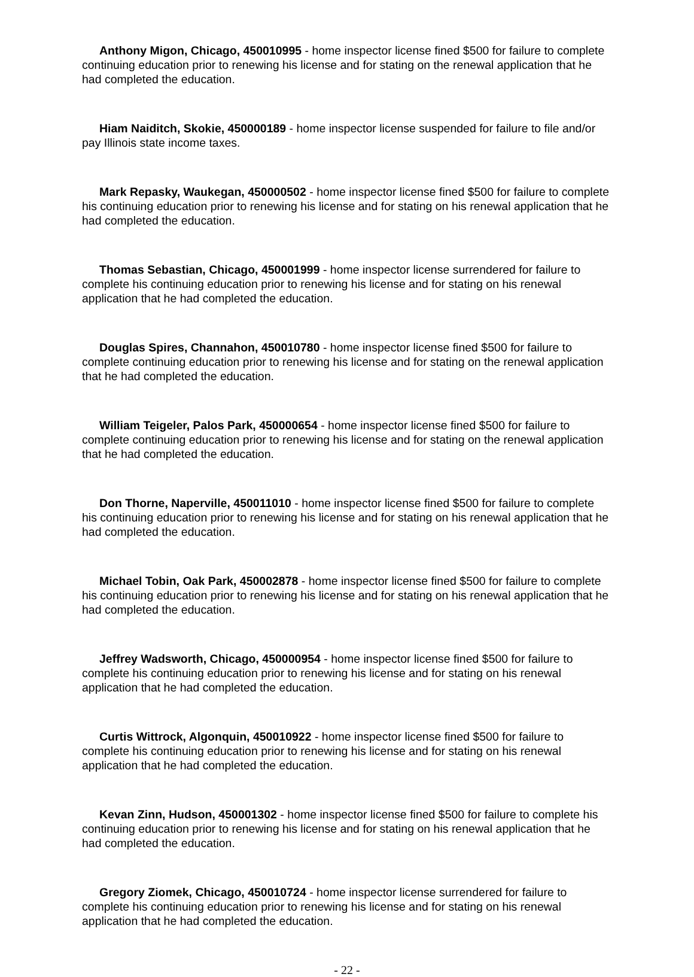Anthony Migon, Chicago, 450010995 - home inspector license fined $500 for failure to complete continuing education prior to renewing his license and for stating on the renewal application that he had completed the education.
Hiam Naiditch, Skokie, 450000189 - home inspector license suspended for failure to file and/or pay Illinois state income taxes.
Mark Repasky, Waukegan, 450000502 - home inspector license fined $500 for failure to complete his continuing education prior to renewing his license and for stating on his renewal application that he had completed the education.
Thomas Sebastian, Chicago, 450001999 - home inspector license surrendered for failure to complete his continuing education prior to renewing his license and for stating on his renewal application that he had completed the education.
Douglas Spires, Channahon, 450010780 - home inspector license fined $500 for failure to complete continuing education prior to renewing his license and for stating on the renewal application that he had completed the education.
William Teigeler, Palos Park, 450000654 - home inspector license fined $500 for failure to complete continuing education prior to renewing his license and for stating on the renewal application that he had completed the education.
Don Thorne, Naperville, 450011010 - home inspector license fined $500 for failure to complete his continuing education prior to renewing his license and for stating on his renewal application that he had completed the education.
Michael Tobin, Oak Park, 450002878 - home inspector license fined $500 for failure to complete his continuing education prior to renewing his license and for stating on his renewal application that he had completed the education.
Jeffrey Wadsworth, Chicago, 450000954 - home inspector license fined $500 for failure to complete his continuing education prior to renewing his license and for stating on his renewal application that he had completed the education.
Curtis Wittrock, Algonquin, 450010922 - home inspector license fined $500 for failure to complete his continuing education prior to renewing his license and for stating on his renewal application that he had completed the education.
Kevan Zinn, Hudson, 450001302 - home inspector license fined $500 for failure to complete his continuing education prior to renewing his license and for stating on his renewal application that he had completed the education.
Gregory Ziomek, Chicago, 450010724 - home inspector license surrendered for failure to complete his continuing education prior to renewing his license and for stating on his renewal application that he had completed the education.
- 22 -